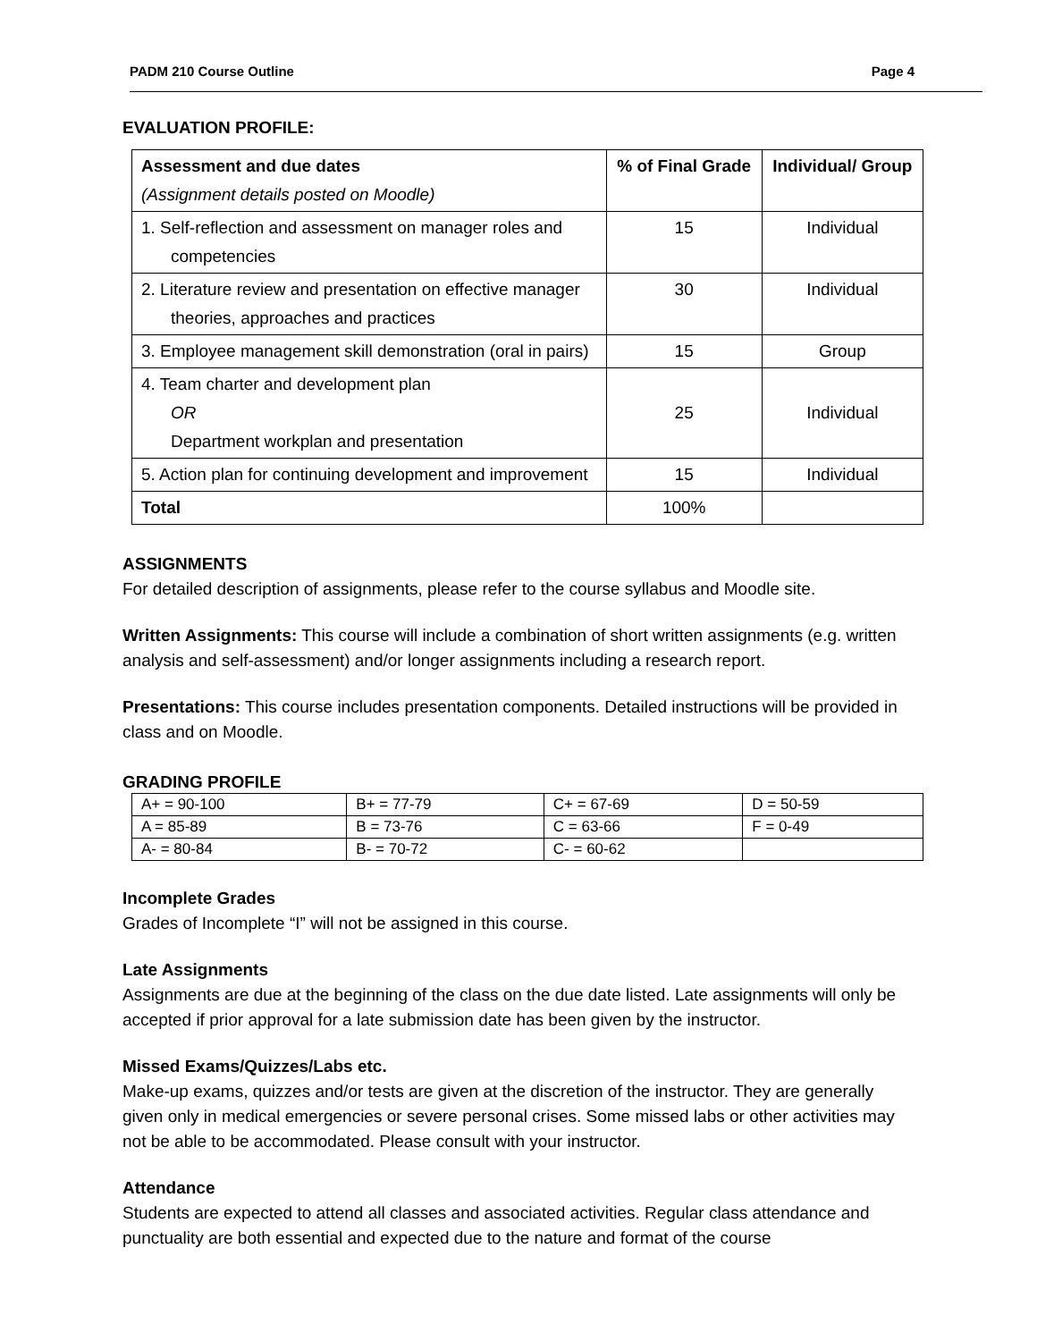PADM 210 Course Outline Page 4
EVALUATION PROFILE:
| Assessment and due dates (Assignment details posted on Moodle) | % of Final Grade | Individual/ Group |
| --- | --- | --- |
| 1. Self-reflection and assessment on manager roles and competencies | 15 | Individual |
| 2. Literature review and presentation on effective manager theories, approaches and practices | 30 | Individual |
| 3. Employee management skill demonstration (oral in pairs) | 15 | Group |
| 4. Team charter and development plan OR Department workplan and presentation | 25 | Individual |
| 5. Action plan for continuing development and improvement | 15 | Individual |
| Total | 100% | |
ASSIGNMENTS
For detailed description of assignments, please refer to the course syllabus and Moodle site.
Written Assignments: This course will include a combination of short written assignments (e.g. written analysis and self-assessment) and/or longer assignments including a research report.
Presentations: This course includes presentation components. Detailed instructions will be provided in class and on Moodle.
GRADING PROFILE
| A+ = 90-100 | B+ = 77-79 | C+ = 67-69 | D = 50-59 |
| A = 85-89 | B = 73-76 | C = 63-66 | F = 0-49 |
| A- = 80-84 | B- = 70-72 | C- = 60-62 | |
Incomplete Grades
Grades of Incomplete “I” will not be assigned in this course.
Late Assignments
Assignments are due at the beginning of the class on the due date listed. Late assignments will only be accepted if prior approval for a late submission date has been given by the instructor.
Missed Exams/Quizzes/Labs etc.
Make-up exams, quizzes and/or tests are given at the discretion of the instructor. They are generally given only in medical emergencies or severe personal crises. Some missed labs or other activities may not be able to be accommodated. Please consult with your instructor.
Attendance
Students are expected to attend all classes and associated activities. Regular class attendance and punctuality are both essential and expected due to the nature and format of the course